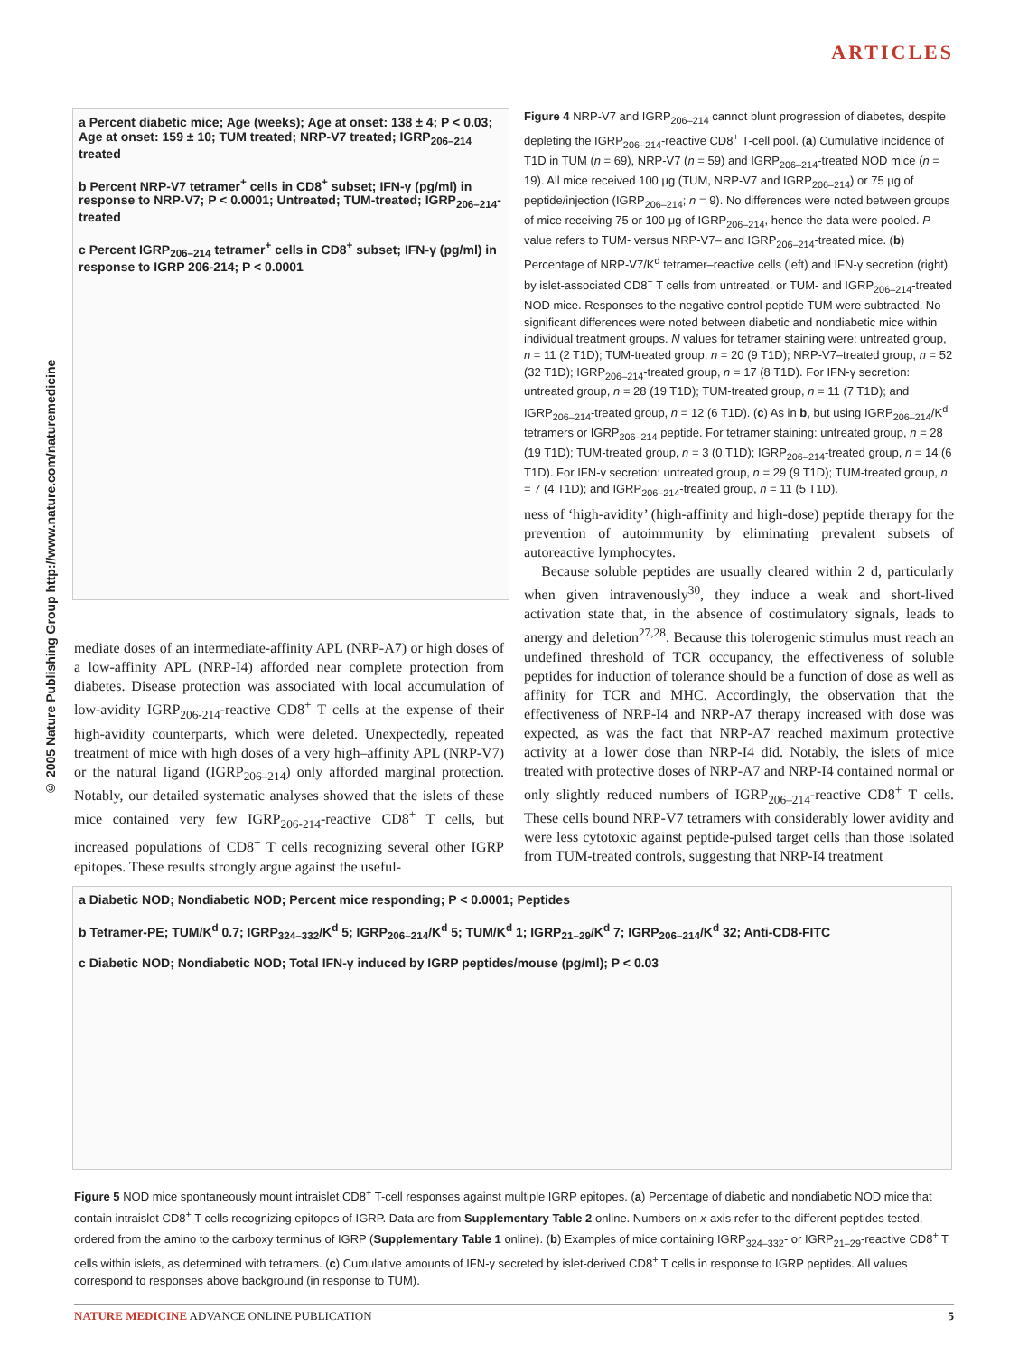ARTICLES
© 2005 Nature Publishing Group http://www.nature.com/naturemedicine
a Percent diabetic mice; Age (weeks); Age at onset: 138 ± 4; P < 0.03; Age at onset: 159 ± 10; TUM treated; NRP-V7 treated; IGRP<sub>206–214</sub> treated
b Percent NRP-V7 tetramer<sup>+</sup> cells in CD8<sup>+</sup> subset; IFN-γ (pg/ml) in response to NRP-V7; P < 0.0001; Untreated; TUM-treated; IGRP<sub>206–214</sub>-treated
c Percent IGRP<sub>206–214</sub> tetramer<sup>+</sup> cells in CD8<sup>+</sup> subset; IFN-γ (pg/ml) in response to IGRP 206-214; P < 0.0001
Figure 4 NRP-V7 and IGRP<sub>206–214</sub> cannot blunt progression of diabetes, despite depleting the IGRP<sub>206–214</sub>-reactive CD8<sup>+</sup> T-cell pool. (a) Cumulative incidence of T1D in TUM (n = 69), NRP-V7 (n = 59) and IGRP<sub>206–214</sub>-treated NOD mice (n = 19). All mice received 100 μg (TUM, NRP-V7 and IGRP<sub>206–214</sub>) or 75 μg of peptide/injection (IGRP<sub>206–214</sub>; n = 9). No differences were noted between groups of mice receiving 75 or 100 μg of IGRP<sub>206–214</sub>, hence the data were pooled. P value refers to TUM- versus NRP-V7– and IGRP<sub>206–214</sub>-treated mice. (b) Percentage of NRP-V7/K<sup>d</sup> tetramer–reactive cells (left) and IFN-γ secretion (right) by islet-associated CD8<sup>+</sup> T cells from untreated, or TUM- and IGRP<sub>206–214</sub>-treated NOD mice. Responses to the negative control peptide TUM were subtracted. No significant differences were noted between diabetic and nondiabetic mice within individual treatment groups. N values for tetramer staining were: untreated group, n = 11 (2 T1D); TUM-treated group, n = 20 (9 T1D); NRP-V7–treated group, n = 52 (32 T1D); IGRP<sub>206–214</sub>-treated group, n = 17 (8 T1D). For IFN-γ secretion: untreated group, n = 28 (19 T1D); TUM-treated group, n = 11 (7 T1D); and IGRP<sub>206–214</sub>-treated group, n = 12 (6 T1D). (c) As in b, but using IGRP<sub>206–214</sub>/K<sup>d</sup> tetramers or IGRP<sub>206–214</sub> peptide. For tetramer staining: untreated group, n = 28 (19 T1D); TUM-treated group, n = 3 (0 T1D); IGRP<sub>206–214</sub>-treated group, n = 14 (6 T1D). For IFN-γ secretion: untreated group, n = 29 (9 T1D); TUM-treated group, n = 7 (4 T1D); and IGRP<sub>206–214</sub>-treated group, n = 11 (5 T1D).
mediate doses of an intermediate-affinity APL (NRP-A7) or high doses of a low-affinity APL (NRP-I4) afforded near complete protection from diabetes. Disease protection was associated with local accumulation of low-avidity IGRP<sub>206-214</sub>-reactive CD8<sup>+</sup> T cells at the expense of their high-avidity counterparts, which were deleted. Unexpectedly, repeated treatment of mice with high doses of a very high–affinity APL (NRP-V7) or the natural ligand (IGRP<sub>206–214</sub>) only afforded marginal protection. Notably, our detailed systematic analyses showed that the islets of these mice contained very few IGRP<sub>206-214</sub>-reactive CD8<sup>+</sup> T cells, but increased populations of CD8<sup>+</sup> T cells recognizing several other IGRP epitopes. These results strongly argue against the useful-
ness of ‘high-avidity’ (high-affinity and high-dose) peptide therapy for the prevention of autoimmunity by eliminating prevalent subsets of autoreactive lymphocytes.
Because soluble peptides are usually cleared within 2 d, particularly when given intravenously<sup>30</sup>, they induce a weak and short-lived activation state that, in the absence of costimulatory signals, leads to anergy and deletion<sup>27,28</sup>. Because this tolerogenic stimulus must reach an undefined threshold of TCR occupancy, the effectiveness of soluble peptides for induction of tolerance should be a function of dose as well as affinity for TCR and MHC. Accordingly, the observation that the effectiveness of NRP-I4 and NRP-A7 therapy increased with dose was expected, as was the fact that NRP-A7 reached maximum protective activity at a lower dose than NRP-I4 did. Notably, the islets of mice treated with protective doses of NRP-A7 and NRP-I4 contained normal or only slightly reduced numbers of IGRP<sub>206–214</sub>-reactive CD8<sup>+</sup> T cells. These cells bound NRP-V7 tetramers with considerably lower avidity and were less cytotoxic against peptide-pulsed target cells than those isolated from TUM-treated controls, suggesting that NRP-I4 treatment
a Diabetic NOD; Nondiabetic NOD; Percent mice responding; P < 0.0001; Peptides
b Tetramer-PE; TUM/K<sup>d</sup> 0.7; IGRP<sub>324–332</sub>/K<sup>d</sup> 5; IGRP<sub>206–214</sub>/K<sup>d</sup> 5; TUM/K<sup>d</sup> 1; IGRP<sub>21–29</sub>/K<sup>d</sup> 7; IGRP<sub>206–214</sub>/K<sup>d</sup> 32; Anti-CD8-FITC
c Diabetic NOD; Nondiabetic NOD; Total IFN-γ induced by IGRP peptides/mouse (pg/ml); P < 0.03
Figure 5 NOD mice spontaneously mount intraislet CD8<sup>+</sup> T-cell responses against multiple IGRP epitopes. (a) Percentage of diabetic and nondiabetic NOD mice that contain intraislet CD8<sup>+</sup> T cells recognizing epitopes of IGRP. Data are from Supplementary Table 2 online. Numbers on x-axis refer to the different peptides tested, ordered from the amino to the carboxy terminus of IGRP (Supplementary Table 1 online). (b) Examples of mice containing IGRP<sub>324–332</sub>- or IGRP<sub>21–29</sub>-reactive CD8<sup>+</sup> T cells within islets, as determined with tetramers. (c) Cumulative amounts of IFN-γ secreted by islet-derived CD8<sup>+</sup> T cells in response to IGRP peptides. All values correspond to responses above background (in response to TUM).
NATURE MEDICINE ADVANCE ONLINE PUBLICATION 5